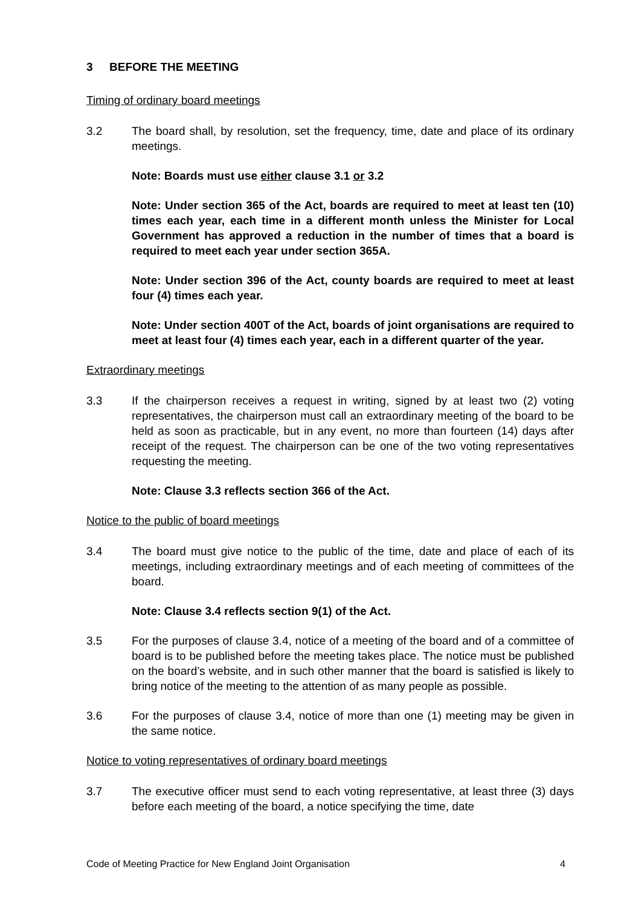3 BEFORE THE MEETING
Timing of ordinary board meetings
3.2 The board shall, by resolution, set the frequency, time, date and place of its ordinary meetings.
Note: Boards must use either clause 3.1 or 3.2
Note: Under section 365 of the Act, boards are required to meet at least ten (10) times each year, each time in a different month unless the Minister for Local Government has approved a reduction in the number of times that a board is required to meet each year under section 365A.
Note: Under section 396 of the Act, county boards are required to meet at least four (4) times each year.
Note: Under section 400T of the Act, boards of joint organisations are required to meet at least four (4) times each year, each in a different quarter of the year.
Extraordinary meetings
3.3 If the chairperson receives a request in writing, signed by at least two (2) voting representatives, the chairperson must call an extraordinary meeting of the board to be held as soon as practicable, but in any event, no more than fourteen (14) days after receipt of the request. The chairperson can be one of the two voting representatives requesting the meeting.
Note: Clause 3.3 reflects section 366 of the Act.
Notice to the public of board meetings
3.4 The board must give notice to the public of the time, date and place of each of its meetings, including extraordinary meetings and of each meeting of committees of the board.
Note: Clause 3.4 reflects section 9(1) of the Act.
3.5 For the purposes of clause 3.4, notice of a meeting of the board and of a committee of board is to be published before the meeting takes place. The notice must be published on the board’s website, and in such other manner that the board is satisfied is likely to bring notice of the meeting to the attention of as many people as possible.
3.6 For the purposes of clause 3.4, notice of more than one (1) meeting may be given in the same notice.
Notice to voting representatives of ordinary board meetings
3.7 The executive officer must send to each voting representative, at least three (3) days before each meeting of the board, a notice specifying the time, date
Code of Meeting Practice for New England Joint Organisation 4